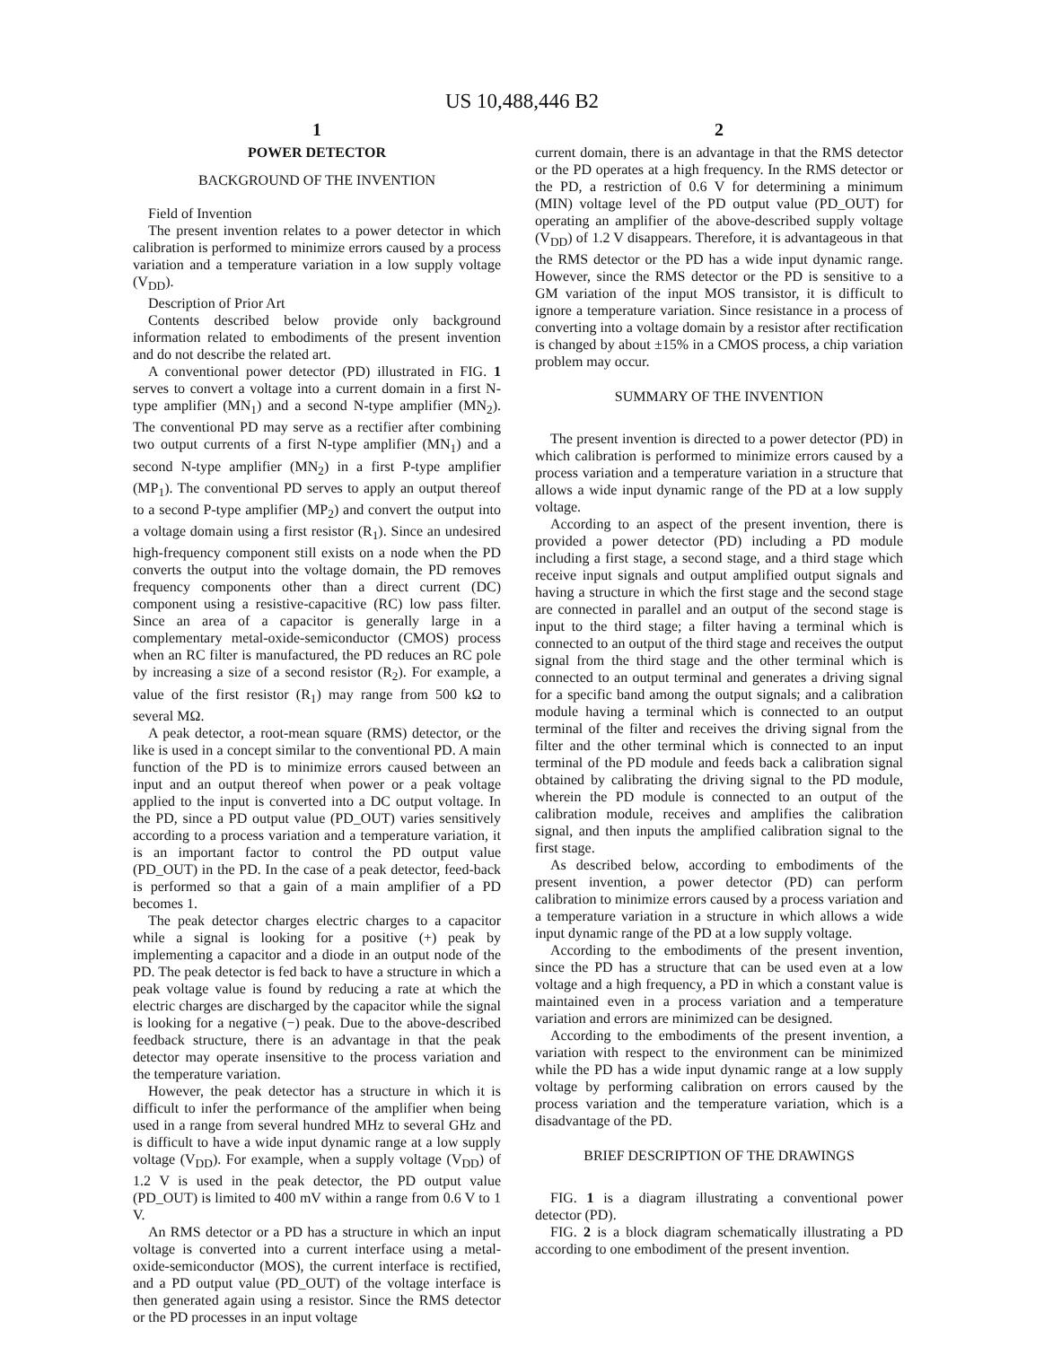US 10,488,446 B2
1
POWER DETECTOR
BACKGROUND OF THE INVENTION
Field of Invention
The present invention relates to a power detector in which calibration is performed to minimize errors caused by a process variation and a temperature variation in a low supply voltage (V<sub>DD</sub>).
Description of Prior Art
Contents described below provide only background information related to embodiments of the present invention and do not describe the related art.
A conventional power detector (PD) illustrated in FIG. 1 serves to convert a voltage into a current domain in a first N-type amplifier (MN<sub>1</sub>) and a second N-type amplifier (MN<sub>2</sub>). The conventional PD may serve as a rectifier after combining two output currents of a first N-type amplifier (MN<sub>1</sub>) and a second N-type amplifier (MN<sub>2</sub>) in a first P-type amplifier (MP<sub>1</sub>). The conventional PD serves to apply an output thereof to a second P-type amplifier (MP<sub>2</sub>) and convert the output into a voltage domain using a first resistor (R<sub>1</sub>). Since an undesired high-frequency component still exists on a node when the PD converts the output into the voltage domain, the PD removes frequency components other than a direct current (DC) component using a resistive-capacitive (RC) low pass filter. Since an area of a capacitor is generally large in a complementary metal-oxide-semiconductor (CMOS) process when an RC filter is manufactured, the PD reduces an RC pole by increasing a size of a second resistor (R<sub>2</sub>). For example, a value of the first resistor (R<sub>1</sub>) may range from 500 kΩ to several MΩ.
A peak detector, a root-mean square (RMS) detector, or the like is used in a concept similar to the conventional PD. A main function of the PD is to minimize errors caused between an input and an output thereof when power or a peak voltage applied to the input is converted into a DC output voltage. In the PD, since a PD output value (PD_OUT) varies sensitively according to a process variation and a temperature variation, it is an important factor to control the PD output value (PD_OUT) in the PD. In the case of a peak detector, feed-back is performed so that a gain of a main amplifier of a PD becomes 1.
The peak detector charges electric charges to a capacitor while a signal is looking for a positive (+) peak by implementing a capacitor and a diode in an output node of the PD. The peak detector is fed back to have a structure in which a peak voltage value is found by reducing a rate at which the electric charges are discharged by the capacitor while the signal is looking for a negative (−) peak. Due to the above-described feedback structure, there is an advantage in that the peak detector may operate insensitive to the process variation and the temperature variation.
However, the peak detector has a structure in which it is difficult to infer the performance of the amplifier when being used in a range from several hundred MHz to several GHz and is difficult to have a wide input dynamic range at a low supply voltage (V<sub>DD</sub>). For example, when a supply voltage (V<sub>DD</sub>) of 1.2 V is used in the peak detector, the PD output value (PD_OUT) is limited to 400 mV within a range from 0.6 V to 1 V.
An RMS detector or a PD has a structure in which an input voltage is converted into a current interface using a metal-oxide-semiconductor (MOS), the current interface is rectified, and a PD output value (PD_OUT) of the voltage interface is then generated again using a resistor. Since the RMS detector or the PD processes in an input voltage
2
current domain, there is an advantage in that the RMS detector or the PD operates at a high frequency. In the RMS detector or the PD, a restriction of 0.6 V for determining a minimum (MIN) voltage level of the PD output value (PD_OUT) for operating an amplifier of the above-described supply voltage (V<sub>DD</sub>) of 1.2 V disappears. Therefore, it is advantageous in that the RMS detector or the PD has a wide input dynamic range. However, since the RMS detector or the PD is sensitive to a GM variation of the input MOS transistor, it is difficult to ignore a temperature variation. Since resistance in a process of converting into a voltage domain by a resistor after rectification is changed by about ±15% in a CMOS process, a chip variation problem may occur.
SUMMARY OF THE INVENTION
The present invention is directed to a power detector (PD) in which calibration is performed to minimize errors caused by a process variation and a temperature variation in a structure that allows a wide input dynamic range of the PD at a low supply voltage.
According to an aspect of the present invention, there is provided a power detector (PD) including a PD module including a first stage, a second stage, and a third stage which receive input signals and output amplified output signals and having a structure in which the first stage and the second stage are connected in parallel and an output of the second stage is input to the third stage; a filter having a terminal which is connected to an output of the third stage and receives the output signal from the third stage and the other terminal which is connected to an output terminal and generates a driving signal for a specific band among the output signals; and a calibration module having a terminal which is connected to an output terminal of the filter and receives the driving signal from the filter and the other terminal which is connected to an input terminal of the PD module and feeds back a calibration signal obtained by calibrating the driving signal to the PD module, wherein the PD module is connected to an output of the calibration module, receives and amplifies the calibration signal, and then inputs the amplified calibration signal to the first stage.
As described below, according to embodiments of the present invention, a power detector (PD) can perform calibration to minimize errors caused by a process variation and a temperature variation in a structure in which allows a wide input dynamic range of the PD at a low supply voltage.
According to the embodiments of the present invention, since the PD has a structure that can be used even at a low voltage and a high frequency, a PD in which a constant value is maintained even in a process variation and a temperature variation and errors are minimized can be designed.
According to the embodiments of the present invention, a variation with respect to the environment can be minimized while the PD has a wide input dynamic range at a low supply voltage by performing calibration on errors caused by the process variation and the temperature variation, which is a disadvantage of the PD.
BRIEF DESCRIPTION OF THE DRAWINGS
FIG. 1 is a diagram illustrating a conventional power detector (PD).
FIG. 2 is a block diagram schematically illustrating a PD according to one embodiment of the present invention.